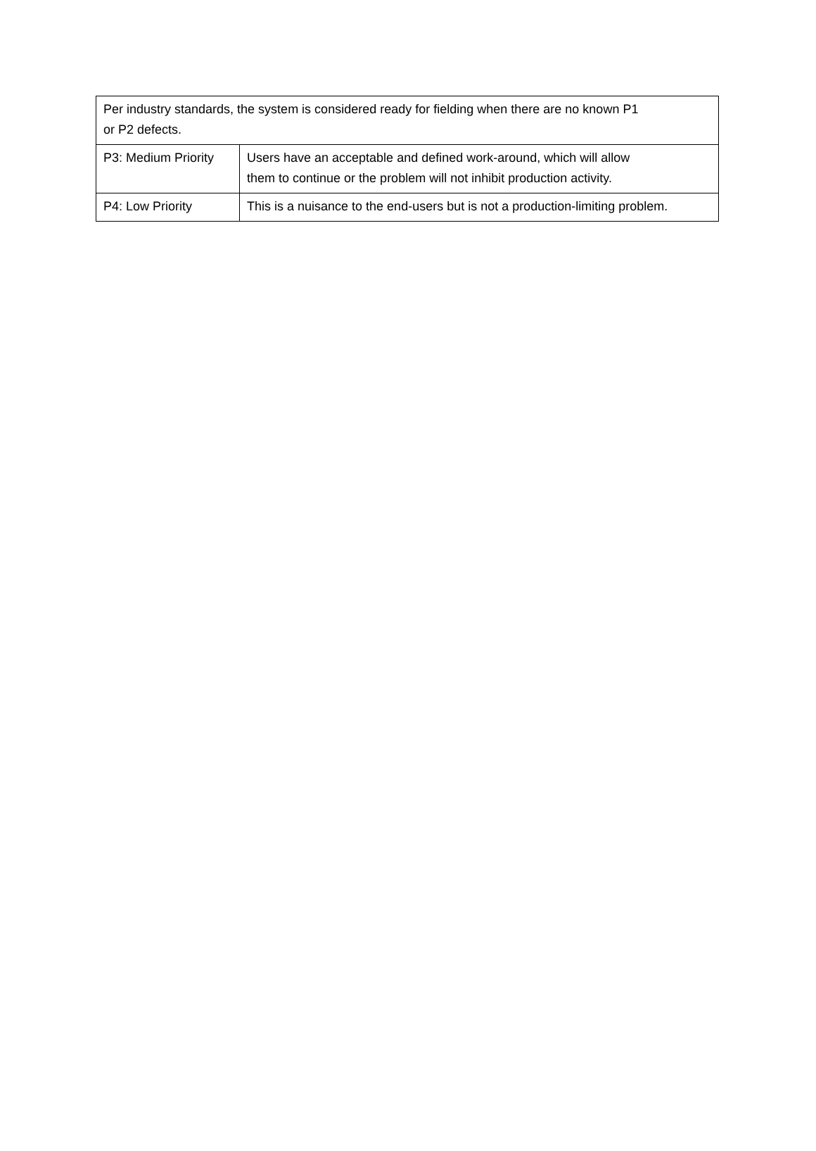| Per industry standards, the system is considered ready for fielding when there are no known P1 or P2 defects. | |
| P3: Medium Priority | Users have an acceptable and defined work-around, which will allow them to continue or the problem will not inhibit production activity. |
| P4: Low Priority | This is a nuisance to the end-users but is not a production-limiting problem. |